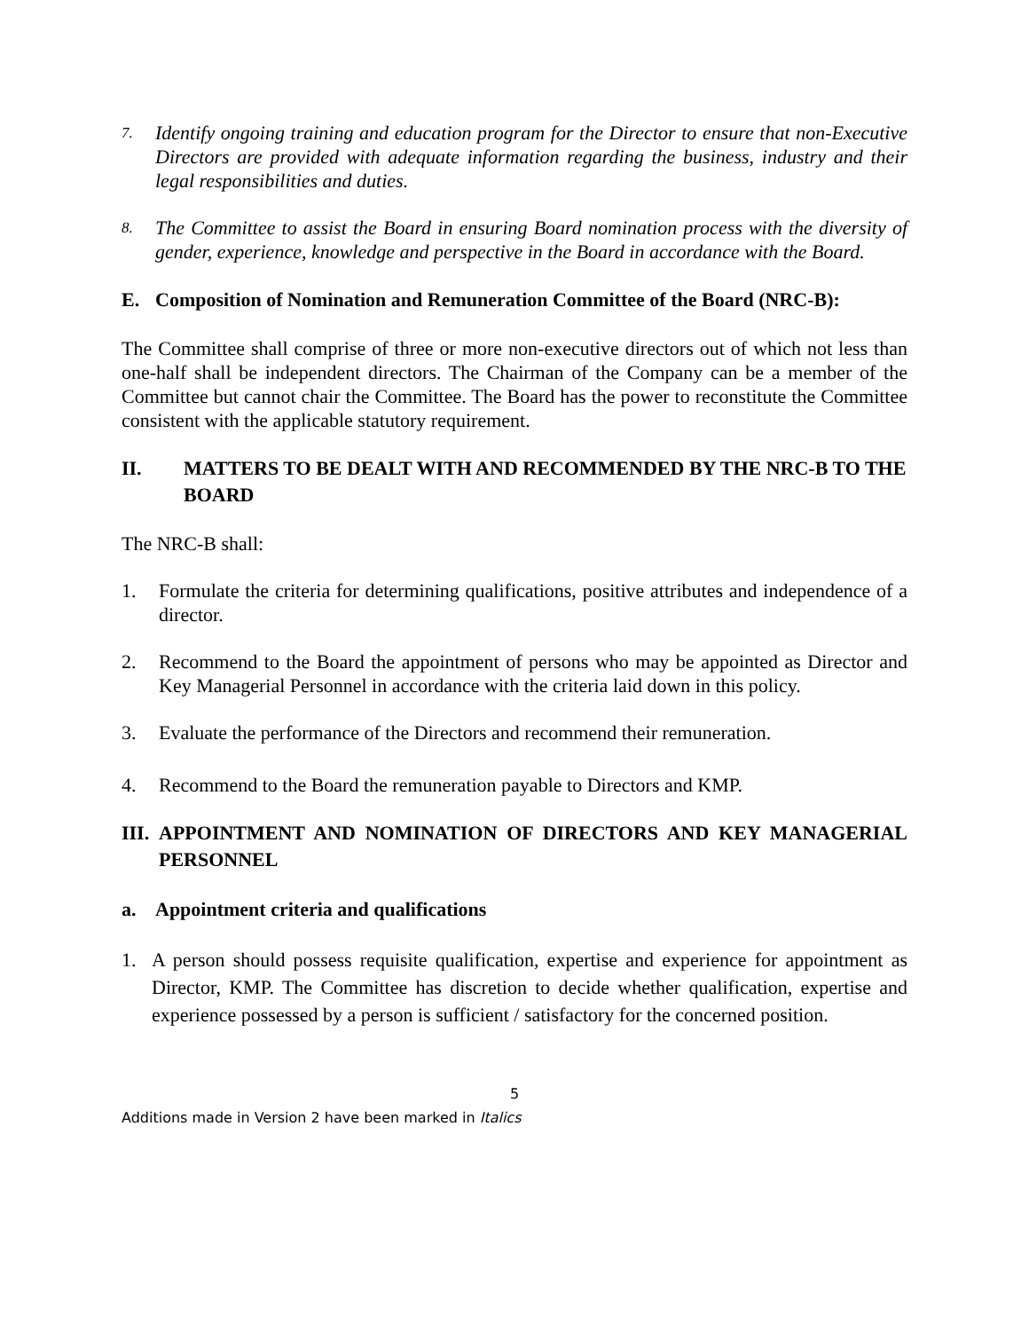7. Identify ongoing training and education program for the Director to ensure that non-Executive Directors are provided with adequate information regarding the business, industry and their legal responsibilities and duties.
8. The Committee to assist the Board in ensuring Board nomination process with the diversity of gender, experience, knowledge and perspective in the Board in accordance with the Board.
E. Composition of Nomination and Remuneration Committee of the Board (NRC-B):
The Committee shall comprise of three or more non-executive directors out of which not less than one-half shall be independent directors. The Chairman of the Company can be a member of the Committee but cannot chair the Committee. The Board has the power to reconstitute the Committee consistent with the applicable statutory requirement.
II. MATTERS TO BE DEALT WITH AND RECOMMENDED BY THE NRC-B TO THE BOARD
The NRC-B shall:
1. Formulate the criteria for determining qualifications, positive attributes and independence of a director.
2. Recommend to the Board the appointment of persons who may be appointed as Director and Key Managerial Personnel in accordance with the criteria laid down in this policy.
3. Evaluate the performance of the Directors and recommend their remuneration.
4. Recommend to the Board the remuneration payable to Directors and KMP.
III. APPOINTMENT AND NOMINATION OF DIRECTORS AND KEY MANAGERIAL PERSONNEL
a. Appointment criteria and qualifications
1. A person should possess requisite qualification, expertise and experience for appointment as Director, KMP. The Committee has discretion to decide whether qualification, expertise and experience possessed by a person is sufficient / satisfactory for the concerned position.
5
Additions made in Version 2 have been marked in Italics